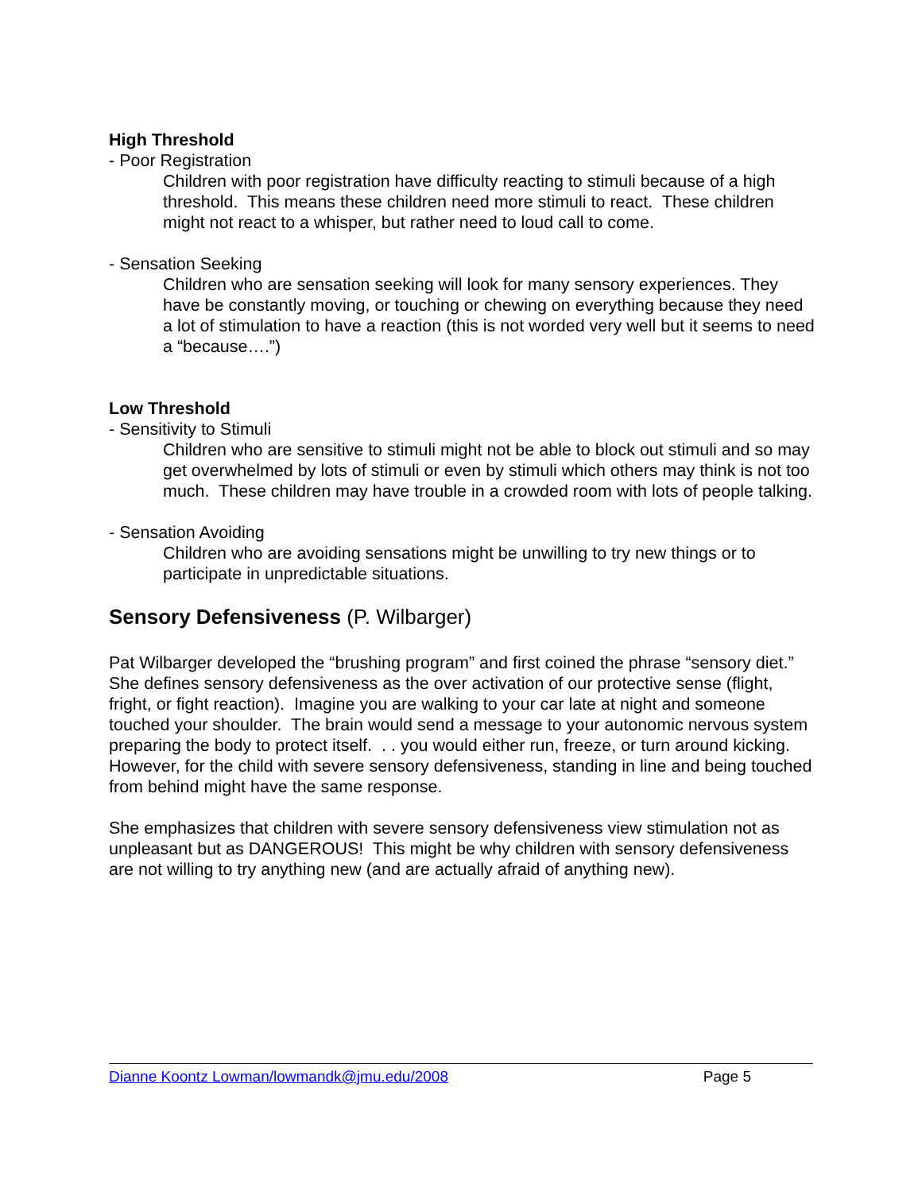High Threshold
- Poor Registration
Children with poor registration have difficulty reacting to stimuli because of a high threshold. This means these children need more stimuli to react. These children might not react to a whisper, but rather need to loud call to come.
- Sensation Seeking
Children who are sensation seeking will look for many sensory experiences. They have be constantly moving, or touching or chewing on everything because they need a lot of stimulation to have a reaction (this is not worded very well but it seems to need a “because….”)
Low Threshold
- Sensitivity to Stimuli
Children who are sensitive to stimuli might not be able to block out stimuli and so may get overwhelmed by lots of stimuli or even by stimuli which others may think is not too much. These children may have trouble in a crowded room with lots of people talking.
- Sensation Avoiding
Children who are avoiding sensations might be unwilling to try new things or to participate in unpredictable situations.
Sensory Defensiveness (P. Wilbarger)
Pat Wilbarger developed the “brushing program” and first coined the phrase “sensory diet.” She defines sensory defensiveness as the over activation of our protective sense (flight, fright, or fight reaction). Imagine you are walking to your car late at night and someone touched your shoulder. The brain would send a message to your autonomic nervous system preparing the body to protect itself. . . you would either run, freeze, or turn around kicking. However, for the child with severe sensory defensiveness, standing in line and being touched from behind might have the same response.
She emphasizes that children with severe sensory defensiveness view stimulation not as unpleasant but as DANGEROUS! This might be why children with sensory defensiveness are not willing to try anything new (and are actually afraid of anything new).
Dianne Koontz Lowman/lowmandk@jmu.edu/2008 Page 5